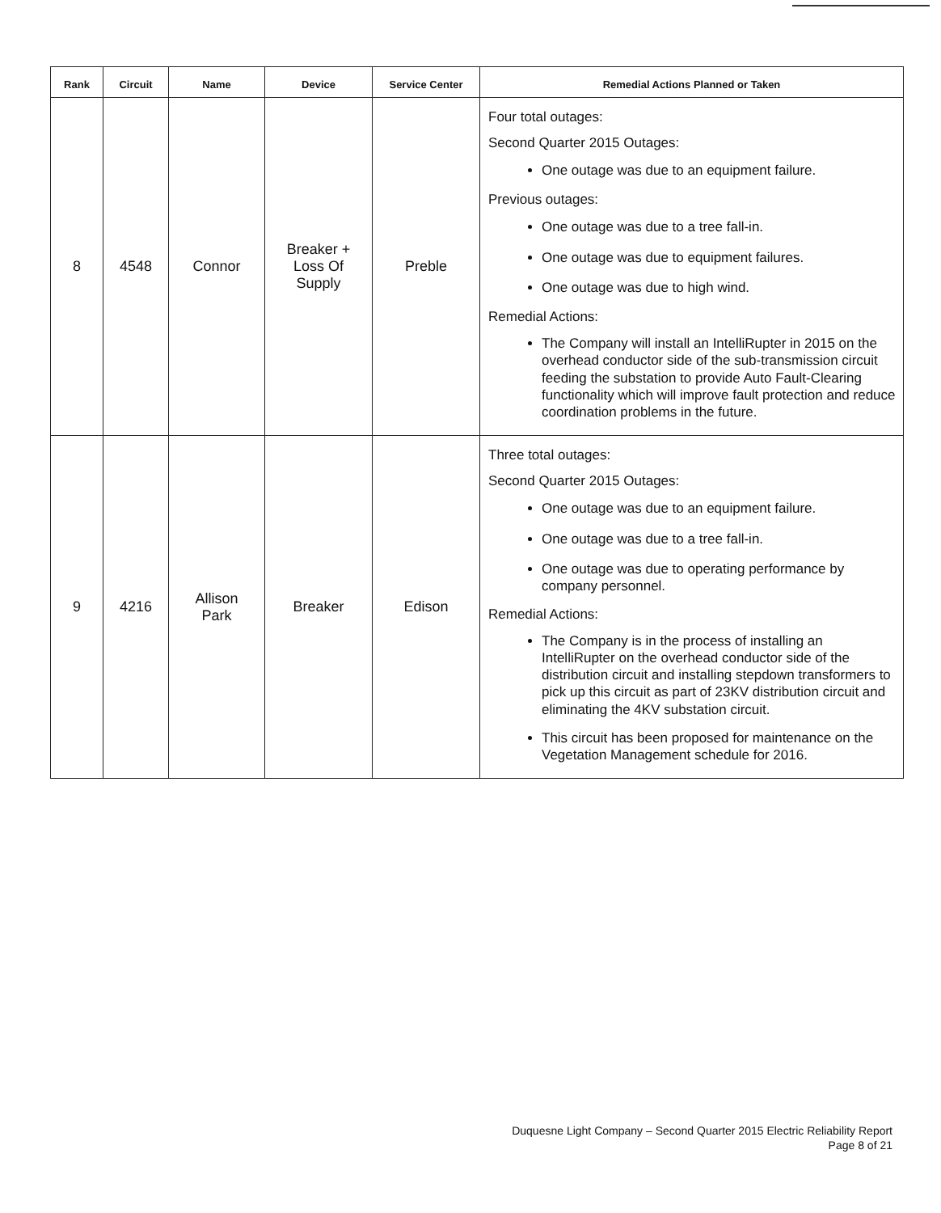| Rank | Circuit | Name | Device | Service Center | Remedial Actions Planned or Taken |
| --- | --- | --- | --- | --- | --- |
| 8 | 4548 | Connor | Breaker + Loss Of Supply | Preble | Four total outages: Second Quarter 2015 Outages: One outage was due to an equipment failure. Previous outages: One outage was due to a tree fall-in. One outage was due to equipment failures. One outage was due to high wind. Remedial Actions: The Company will install an IntelliRupter in 2015 on the overhead conductor side of the sub-transmission circuit feeding the substation to provide Auto Fault-Clearing functionality which will improve fault protection and reduce coordination problems in the future. |
| 9 | 4216 | Allison Park | Breaker | Edison | Three total outages: Second Quarter 2015 Outages: One outage was due to an equipment failure. One outage was due to a tree fall-in. One outage was due to operating performance by company personnel. Remedial Actions: The Company is in the process of installing an IntelliRupter on the overhead conductor side of the distribution circuit and installing stepdown transformers to pick up this circuit as part of 23KV distribution circuit and eliminating the 4KV substation circuit. This circuit has been proposed for maintenance on the Vegetation Management schedule for 2016. |
Duquesne Light Company – Second Quarter 2015 Electric Reliability Report
Page 8 of 21